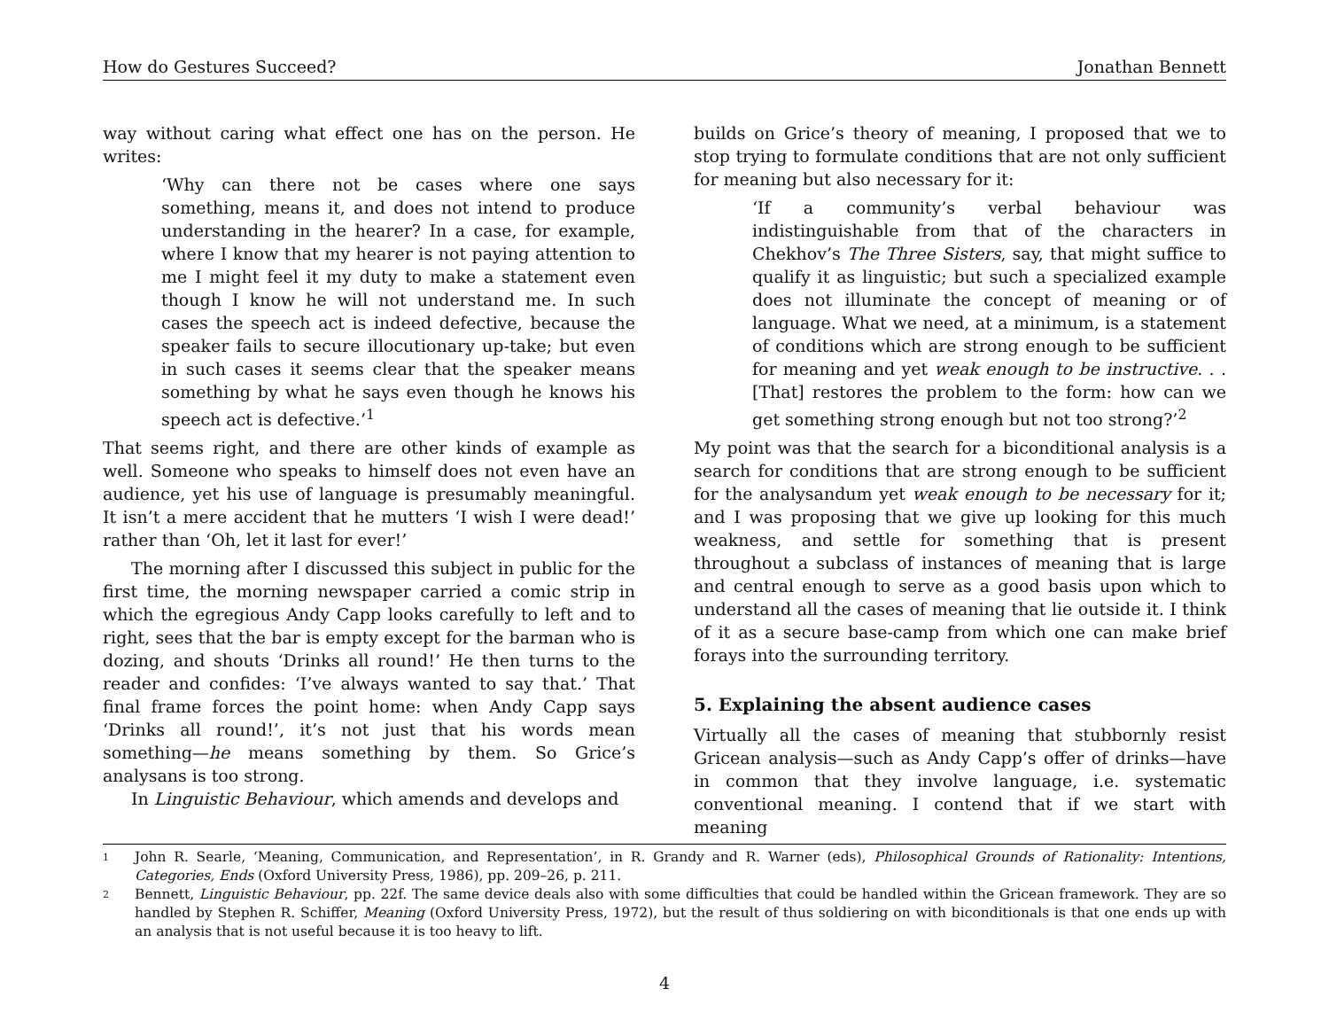How do Gestures Succeed? Jonathan Bennett
way without caring what effect one has on the person. He writes:
‘Why can there not be cases where one says something, means it, and does not intend to produce understanding in the hearer? In a case, for example, where I know that my hearer is not paying attention to me I might feel it my duty to make a statement even though I know he will not understand me. In such cases the speech act is indeed defective, because the speaker fails to secure illocutionary up-take; but even in such cases it seems clear that the speaker means something by what he says even though he knows his speech act is defective.’<sup>1</sup>
That seems right, and there are other kinds of example as well. Someone who speaks to himself does not even have an audience, yet his use of language is presumably meaningful. It isn’t a mere accident that he mutters ‘I wish I were dead!’ rather than ‘Oh, let it last for ever!’
The morning after I discussed this subject in public for the first time, the morning newspaper carried a comic strip in which the egregious Andy Capp looks carefully to left and to right, sees that the bar is empty except for the barman who is dozing, and shouts ‘Drinks all round!’ He then turns to the reader and confides: ‘I’ve always wanted to say that.’ That final frame forces the point home: when Andy Capp says ‘Drinks all round!’, it’s not just that his words mean something—he means something by them. So Grice’s analysans is too strong.
In Linguistic Behaviour, which amends and develops and
builds on Grice’s theory of meaning, I proposed that we to stop trying to formulate conditions that are not only sufficient for meaning but also necessary for it:
‘If a community’s verbal behaviour was indistinguishable from that of the characters in Chekhov’s The Three Sisters, say, that might suffice to qualify it as linguistic; but such a specialized example does not illuminate the concept of meaning or of language. What we need, at a minimum, is a statement of conditions which are strong enough to be sufficient for meaning and yet weak enough to be instructive. . . [That] restores the problem to the form: how can we get something strong enough but not too strong?’<sup>2</sup>
My point was that the search for a biconditional analysis is a search for conditions that are strong enough to be sufficient for the analysandum yet weak enough to be necessary for it; and I was proposing that we give up looking for this much weakness, and settle for something that is present throughout a subclass of instances of meaning that is large and central enough to serve as a good basis upon which to understand all the cases of meaning that lie outside it. I think of it as a secure base-camp from which one can make brief forays into the surrounding territory.
5. Explaining the absent audience cases
Virtually all the cases of meaning that stubbornly resist Gricean analysis—such as Andy Capp’s offer of drinks—have in common that they involve language, i.e. systematic conventional meaning. I contend that if we start with meaning
1 John R. Searle, ‘Meaning, Communication, and Representation’, in R. Grandy and R. Warner (eds), Philosophical Grounds of Rationality: Intentions, Categories, Ends (Oxford University Press, 1986), pp. 209–26, p. 211.
2 Bennett, Linguistic Behaviour, pp. 22f. The same device deals also with some difficulties that could be handled within the Gricean framework. They are so handled by Stephen R. Schiffer, Meaning (Oxford University Press, 1972), but the result of thus soldiering on with biconditionals is that one ends up with an analysis that is not useful because it is too heavy to lift.
4